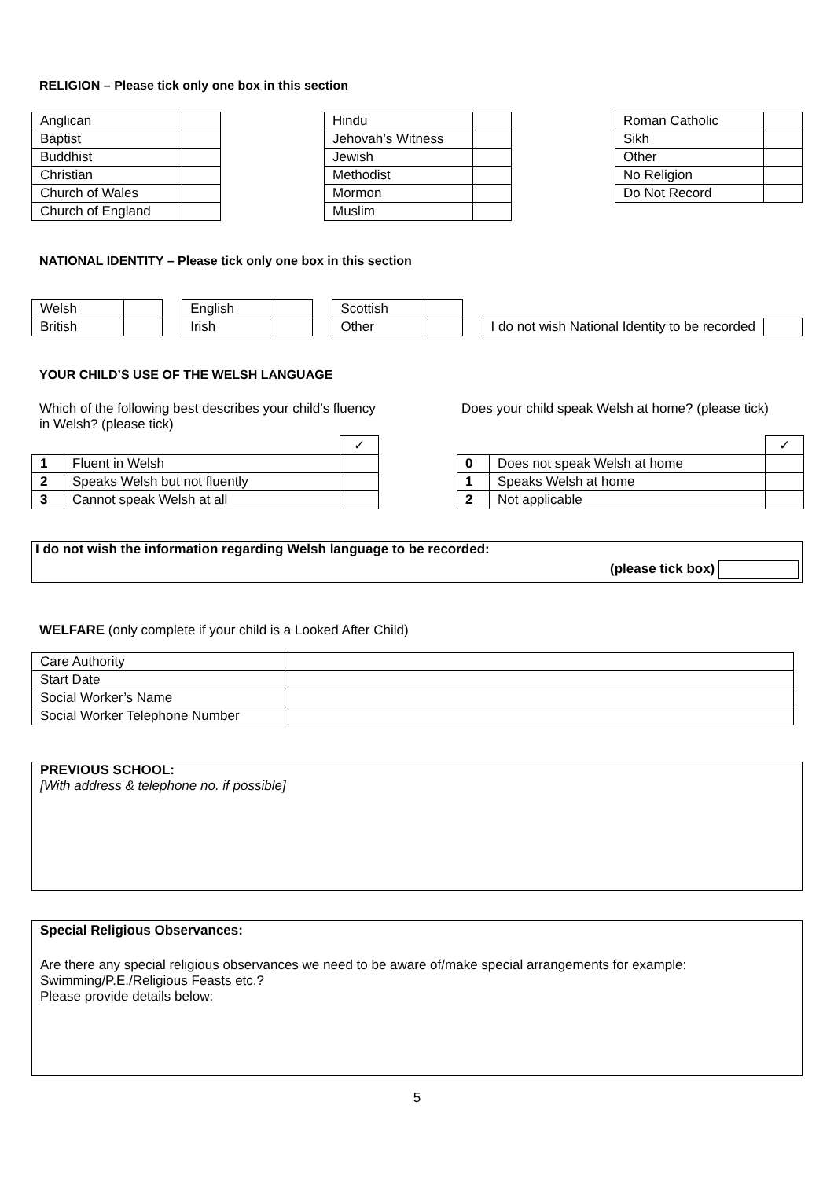RELIGION – Please tick only one box in this section
| Anglican | |
| Baptist | |
| Buddhist | |
| Christian | |
| Church of Wales | |
| Church of England | |
| Hindu | |
| Jehovah’s Witness | |
| Jewish | |
| Methodist | |
| Mormon | |
| Muslim | |
| Roman Catholic | |
| Sikh | |
| Other | |
| No Religion | |
| Do Not Record | |
NATIONAL IDENTITY – Please tick only one box in this section
| Welsh | |
| British | |
| English | |
| Irish | |
| Scottish | |
| Other | |
| I do not wish National Identity to be recorded | |
YOUR CHILD’S USE OF THE WELSH LANGUAGE
Which of the following best describes your child’s fluency in Welsh? (please tick)
| | | ✓ |
| 1 | Fluent in Welsh | |
| 2 | Speaks Welsh but not fluently | |
| 3 | Cannot speak Welsh at all | |
Does your child speak Welsh at home? (please tick)
| | | ✓ |
| 0 | Does not speak Welsh at home | |
| 1 | Speaks Welsh at home | |
| 2 | Not applicable | |
I do not wish the information regarding Welsh language to be recorded:
(please tick box)
WELFARE (only complete if your child is a Looked After Child)
| Care Authority | |
| Start Date | |
| Social Worker’s Name | |
| Social Worker Telephone Number | |
PREVIOUS SCHOOL:
[With address & telephone no. if possible]
Special Religious Observances:
Are there any special religious observances we need to be aware of/make special arrangements for example: Swimming/P.E./Religious Feasts etc.?
Please provide details below:
5